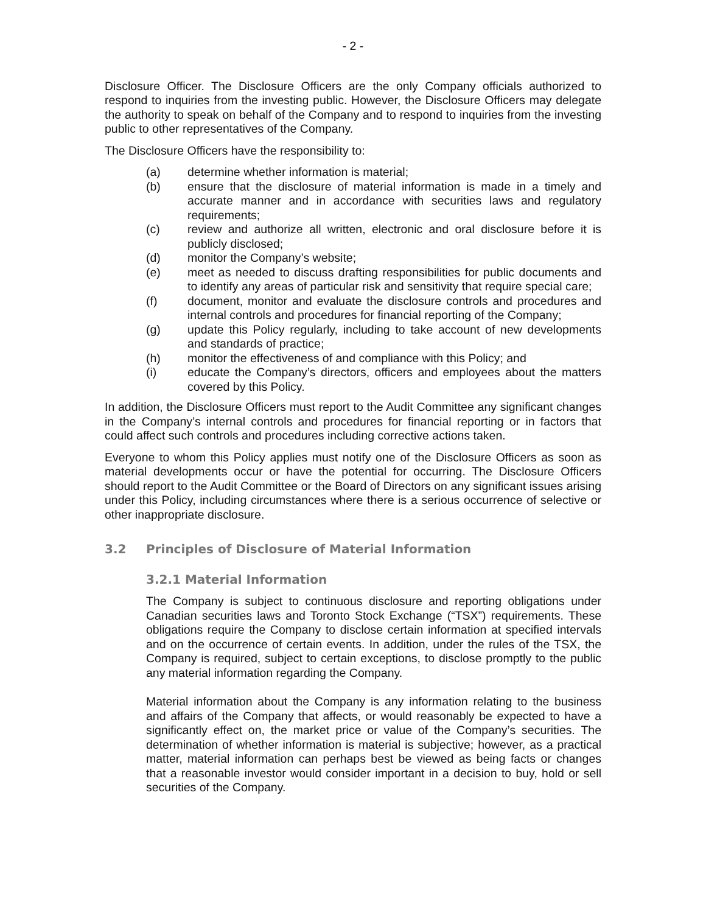- 2 -
Disclosure Officer. The Disclosure Officers are the only Company officials authorized to respond to inquiries from the investing public. However, the Disclosure Officers may delegate the authority to speak on behalf of the Company and to respond to inquiries from the investing public to other representatives of the Company.
The Disclosure Officers have the responsibility to:
(a) determine whether information is material;
(b) ensure that the disclosure of material information is made in a timely and accurate manner and in accordance with securities laws and regulatory requirements;
(c) review and authorize all written, electronic and oral disclosure before it is publicly disclosed;
(d) monitor the Company’s website;
(e) meet as needed to discuss drafting responsibilities for public documents and to identify any areas of particular risk and sensitivity that require special care;
(f) document, monitor and evaluate the disclosure controls and procedures and internal controls and procedures for financial reporting of the Company;
(g) update this Policy regularly, including to take account of new developments and standards of practice;
(h) monitor the effectiveness of and compliance with this Policy; and
(i) educate the Company’s directors, officers and employees about the matters covered by this Policy.
In addition, the Disclosure Officers must report to the Audit Committee any significant changes in the Company’s internal controls and procedures for financial reporting or in factors that could affect such controls and procedures including corrective actions taken.
Everyone to whom this Policy applies must notify one of the Disclosure Officers as soon as material developments occur or have the potential for occurring. The Disclosure Officers should report to the Audit Committee or the Board of Directors on any significant issues arising under this Policy, including circumstances where there is a serious occurrence of selective or other inappropriate disclosure.
3.2 Principles of Disclosure of Material Information
3.2.1 Material Information
The Company is subject to continuous disclosure and reporting obligations under Canadian securities laws and Toronto Stock Exchange (“TSX”) requirements. These obligations require the Company to disclose certain information at specified intervals and on the occurrence of certain events. In addition, under the rules of the TSX, the Company is required, subject to certain exceptions, to disclose promptly to the public any material information regarding the Company.
Material information about the Company is any information relating to the business and affairs of the Company that affects, or would reasonably be expected to have a significantly effect on, the market price or value of the Company’s securities. The determination of whether information is material is subjective; however, as a practical matter, material information can perhaps best be viewed as being facts or changes that a reasonable investor would consider important in a decision to buy, hold or sell securities of the Company.